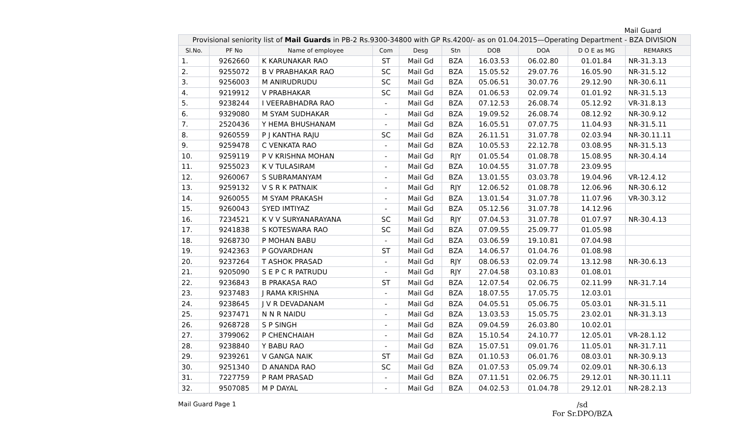Mail Guard
| Provisional seniority list of Mail Guards in PB-2 Rs.9300-34800 with GP Rs.4200/- as on 01.04.2015—Operating Department - BZA DIVISION | | | | | | | | | |
| Sl.No. | PF No | Name of employee | Com | Desg | Stn | DOB | DOA | D O E as MG | REMARKS |
| 1. | 9262660 | K KARUNAKAR RAO | ST | Mail Gd | BZA | 16.03.53 | 06.02.80 | 01.01.84 | NR-31.3.13 |
| 2. | 9255072 | B V PRABHAKAR RAO | SC | Mail Gd | BZA | 15.05.52 | 29.07.76 | 16.05.90 | NR-31.5.12 |
| 3. | 9256003 | M ANIRUDRUDU | SC | Mail Gd | BZA | 05.06.51 | 30.07.76 | 29.12.90 | NR-30.6.11 |
| 4. | 9219912 | V PRABHAKAR | SC | Mail Gd | BZA | 01.06.53 | 02.09.74 | 01.01.92 | NR-31.5.13 |
| 5. | 9238244 | I VEERABHADRA RAO | - | Mail Gd | BZA | 07.12.53 | 26.08.74 | 05.12.92 | VR-31.8.13 |
| 6. | 9329080 | M SYAM SUDHAKAR | - | Mail Gd | BZA | 19.09.52 | 26.08.74 | 08.12.92 | NR-30.9.12 |
| 7. | 2520436 | Y HEMA BHUSHANAM | - | Mail Gd | BZA | 16.05.51 | 07.07.75 | 11.04.93 | NR-31.5.11 |
| 8. | 9260559 | P J KANTHA RAJU | SC | Mail Gd | BZA | 26.11.51 | 31.07.78 | 02.03.94 | NR-30.11.11 |
| 9. | 9259478 | C VENKATA RAO | - | Mail Gd | BZA | 10.05.53 | 22.12.78 | 03.08.95 | NR-31.5.13 |
| 10. | 9259119 | P V KRISHNA MOHAN | - | Mail Gd | RJY | 01.05.54 | 01.08.78 | 15.08.95 | NR-30.4.14 |
| 11. | 9255023 | K V TULASIRAM | - | Mail Gd | BZA | 10.04.55 | 31.07.78 | 23.09.95 | |
| 12. | 9260067 | S SUBRAMANYAM | - | Mail Gd | BZA | 13.01.55 | 03.03.78 | 19.04.96 | VR-12.4.12 |
| 13. | 9259132 | V S R K PATNAIK | - | Mail Gd | RJY | 12.06.52 | 01.08.78 | 12.06.96 | NR-30.6.12 |
| 14. | 9260055 | M SYAM PRAKASH | - | Mail Gd | BZA | 13.01.54 | 31.07.78 | 11.07.96 | VR-30.3.12 |
| 15. | 9260043 | SYED IMTIYAZ | - | Mail Gd | BZA | 05.12.56 | 31.07.78 | 14.12.96 | |
| 16. | 7234521 | K V V SURYANARAYANA | SC | Mail Gd | RJY | 07.04.53 | 31.07.78 | 01.07.97 | NR-30.4.13 |
| 17. | 9241838 | S KOTESWARA RAO | SC | Mail Gd | BZA | 07.09.55 | 25.09.77 | 01.05.98 | |
| 18. | 9268730 | P MOHAN BABU | - | Mail Gd | BZA | 03.06.59 | 19.10.81 | 07.04.98 | |
| 19. | 9242363 | P GOVARDHAN | ST | Mail Gd | BZA | 14.06.57 | 01.04.76 | 01.08.98 | |
| 20. | 9237264 | T ASHOK PRASAD | - | Mail Gd | RJY | 08.06.53 | 02.09.74 | 13.12.98 | NR-30.6.13 |
| 21. | 9205090 | S E P C R PATRUDU | - | Mail Gd | RJY | 27.04.58 | 03.10.83 | 01.08.01 | |
| 22. | 9236843 | B PRAKASA RAO | ST | Mail Gd | BZA | 12.07.54 | 02.06.75 | 02.11.99 | NR-31.7.14 |
| 23. | 9237483 | J RAMA KRISHNA | - | Mail Gd | BZA | 18.07.55 | 17.05.75 | 12.03.01 | |
| 24. | 9238645 | J V R DEVADANAM | - | Mail Gd | BZA | 04.05.51 | 05.06.75 | 05.03.01 | NR-31.5.11 |
| 25. | 9237471 | N N R NAIDU | - | Mail Gd | BZA | 13.03.53 | 15.05.75 | 23.02.01 | NR-31.3.13 |
| 26. | 9268728 | S P SINGH | - | Mail Gd | BZA | 09.04.59 | 26.03.80 | 10.02.01 | |
| 27. | 3799062 | P CHENCHAIAH | - | Mail Gd | BZA | 15.10.54 | 24.10.77 | 12.05.01 | VR-28.1.12 |
| 28. | 9238840 | Y BABU RAO | - | Mail Gd | BZA | 15.07.51 | 09.01.76 | 11.05.01 | NR-31.7.11 |
| 29. | 9239261 | V GANGA NAIK | ST | Mail Gd | BZA | 01.10.53 | 06.01.76 | 08.03.01 | NR-30.9.13 |
| 30. | 9251340 | D ANANDA RAO | SC | Mail Gd | BZA | 01.07.53 | 05.09.74 | 02.09.01 | NR-30.6.13 |
| 31. | 7227759 | P RAM PRASAD | - | Mail Gd | BZA | 07.11.51 | 02.06.75 | 29.12.01 | NR-30.11.11 |
| 32. | 9507085 | M P DAYAL | - | Mail Gd | BZA | 04.02.53 | 01.04.78 | 29.12.01 | NR-28.2.13 |
Mail Guard Page 1
/sd
For Sr.DPO/BZA